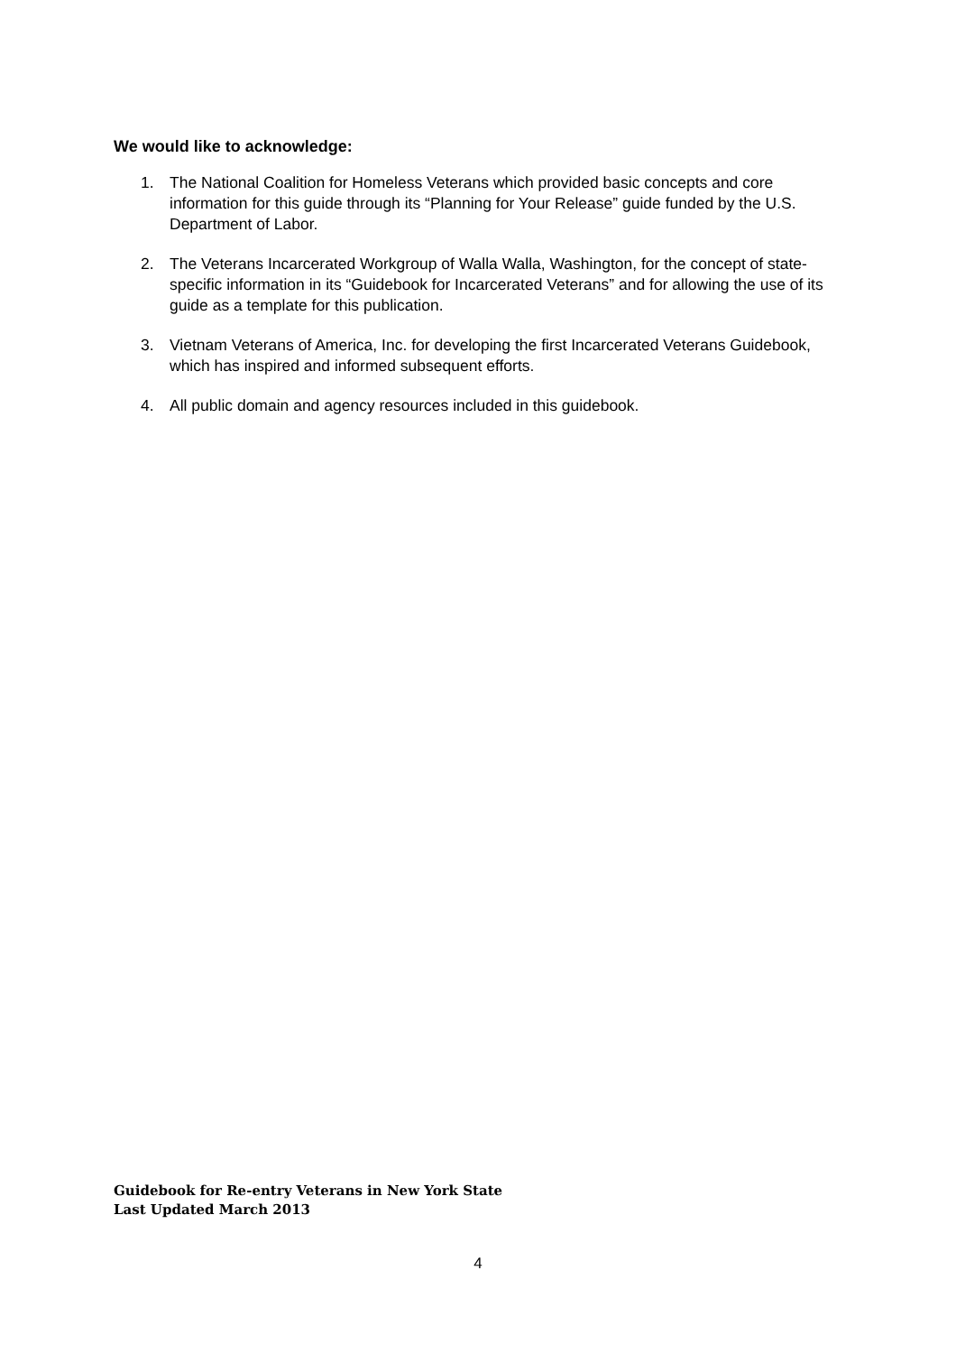We would like to acknowledge:
1. The National Coalition for Homeless Veterans which provided basic concepts and core information for this guide through its “Planning for Your Release” guide funded by the U.S. Department of Labor.
2. The Veterans Incarcerated Workgroup of Walla Walla, Washington, for the concept of state-specific information in its “Guidebook for Incarcerated Veterans” and for allowing the use of its guide as a template for this publication.
3. Vietnam Veterans of America, Inc. for developing the first Incarcerated Veterans Guidebook, which has inspired and informed subsequent efforts.
4. All public domain and agency resources included in this guidebook.
Guidebook for Re-entry Veterans in New York State
Last Updated March 2013
4